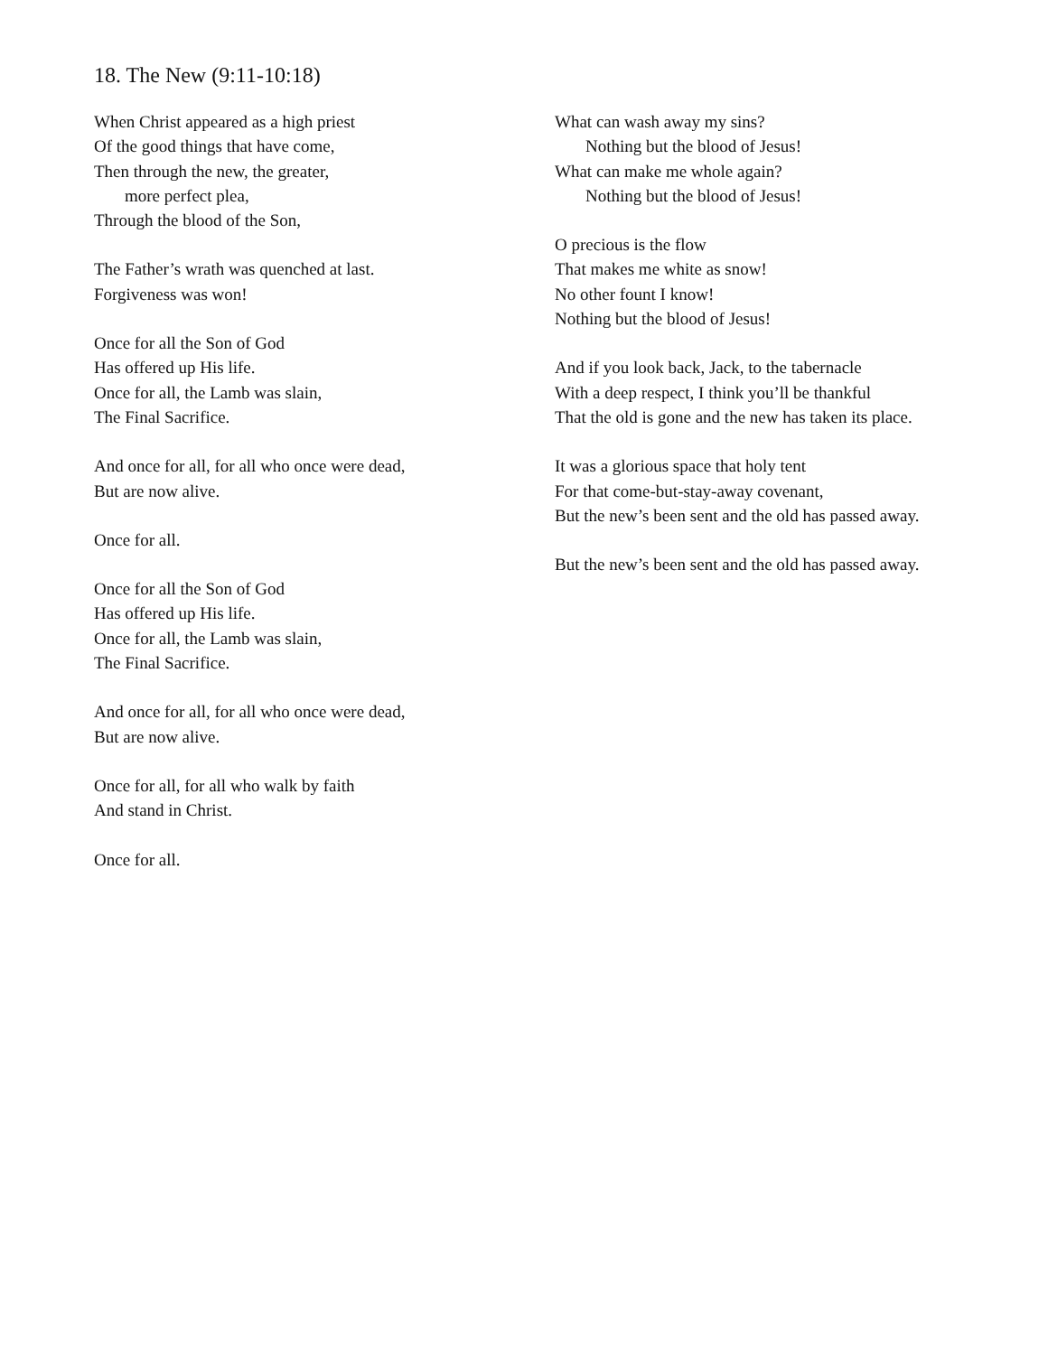18. The New (9:11-10:18)
When Christ appeared as a high priest
Of the good things that have come,
Then through the new, the greater,
more perfect plea,
Through the blood of the Son,
The Father’s wrath was quenched at last.
Forgiveness was won!
Once for all the Son of God
Has offered up His life.
Once for all, the Lamb was slain,
The Final Sacrifice.
And once for all, for all who once were dead,
But are now alive.
Once for all.
Once for all the Son of God
Has offered up His life.
Once for all, the Lamb was slain,
The Final Sacrifice.
And once for all, for all who once were dead,
But are now alive.
Once for all, for all who walk by faith
And stand in Christ.
Once for all.
What can wash away my sins?
Nothing but the blood of Jesus!
What can make me whole again?
Nothing but the blood of Jesus!
O precious is the flow
That makes me white as snow!
No other fount I know!
Nothing but the blood of Jesus!
And if you look back, Jack, to the tabernacle
With a deep respect, I think you’ll be thankful
That the old is gone and the new has taken its place.
It was a glorious space that holy tent
For that come-but-stay-away covenant,
But the new’s been sent and the old has passed away.
But the new’s been sent and the old has passed away.